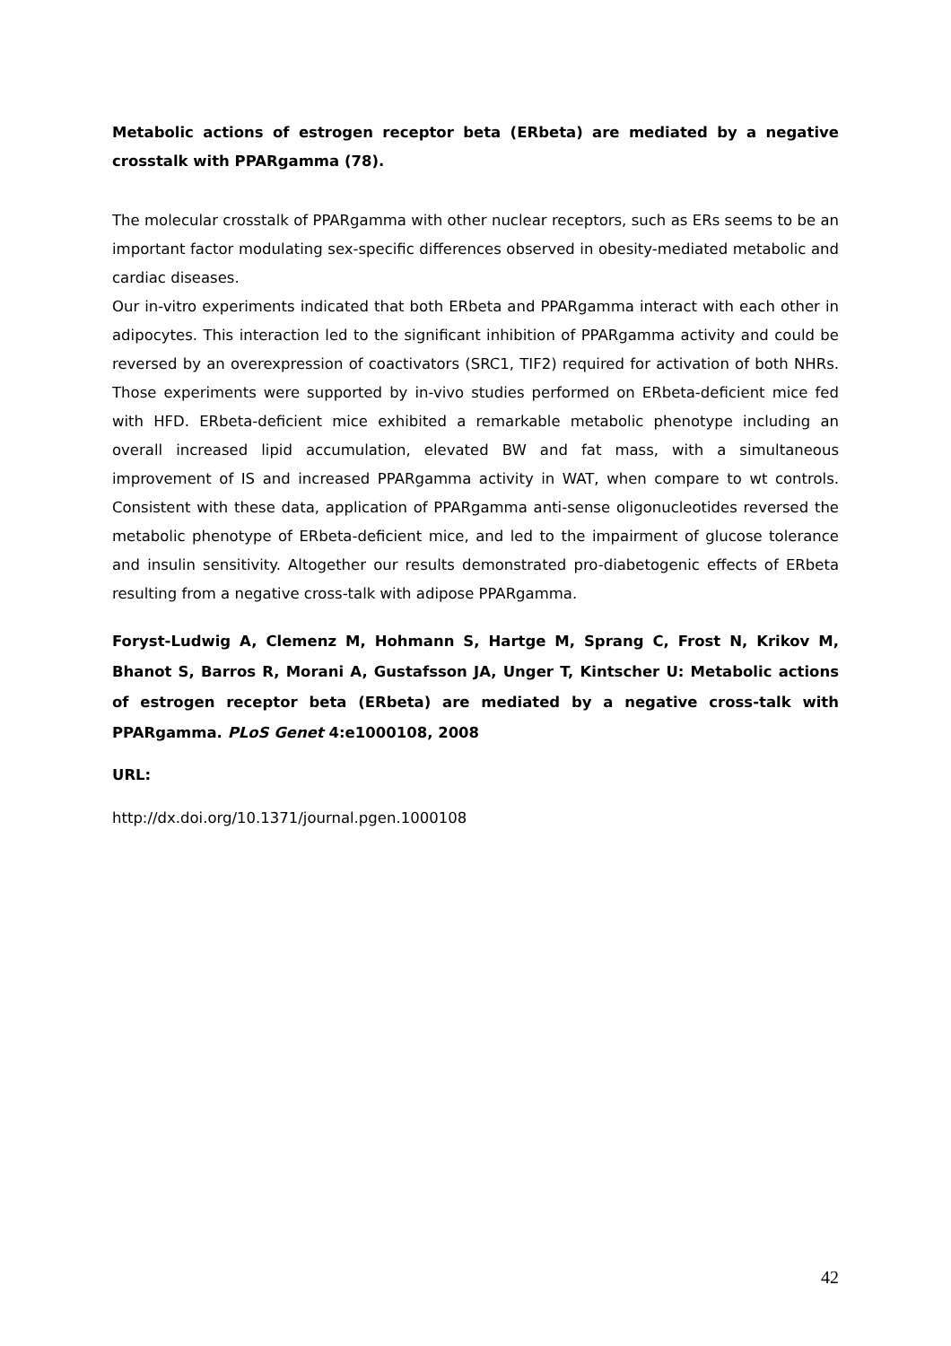Metabolic actions of estrogen receptor beta (ERbeta) are mediated by a negative crosstalk with PPARgamma (78).
The molecular crosstalk of PPARgamma with other nuclear receptors, such as ERs seems to be an important factor modulating sex-specific differences observed in obesity-mediated metabolic and cardiac diseases.
Our in-vitro experiments indicated that both ERbeta and PPARgamma interact with each other in adipocytes. This interaction led to the significant inhibition of PPARgamma activity and could be reversed by an overexpression of coactivators (SRC1, TIF2) required for activation of both NHRs. Those experiments were supported by in-vivo studies performed on ERbeta-deficient mice fed with HFD. ERbeta-deficient mice exhibited a remarkable metabolic phenotype including an overall increased lipid accumulation, elevated BW and fat mass, with a simultaneous improvement of IS and increased PPARgamma activity in WAT, when compare to wt controls. Consistent with these data, application of PPARgamma anti-sense oligonucleotides reversed the metabolic phenotype of ERbeta-deficient mice, and led to the impairment of glucose tolerance and insulin sensitivity. Altogether our results demonstrated pro-diabetogenic effects of ERbeta resulting from a negative cross-talk with adipose PPARgamma.
Foryst-Ludwig A, Clemenz M, Hohmann S, Hartge M, Sprang C, Frost N, Krikov M, Bhanot S, Barros R, Morani A, Gustafsson JA, Unger T, Kintscher U: Metabolic actions of estrogen receptor beta (ERbeta) are mediated by a negative cross-talk with PPARgamma. PLoS Genet 4:e1000108, 2008
URL:
http://dx.doi.org/10.1371/journal.pgen.1000108
42